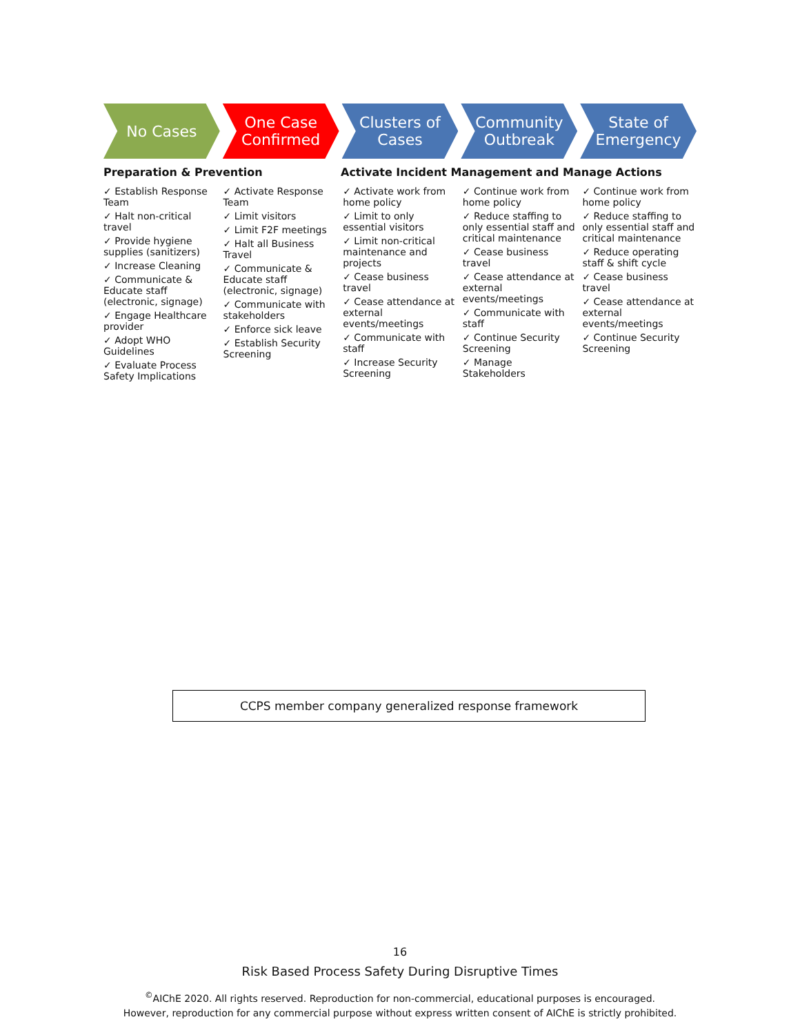No Cases One Case Confirmed Clusters of Cases Community Outbreak State of Emergency
Preparation & Prevention Activate Incident Management and Manage Actions
✓ Establish Response Team
✓ Halt non-critical travel
✓ Provide hygiene supplies (sanitizers)
✓ Increase Cleaning
✓ Communicate & Educate staff (electronic, signage)
✓ Engage Healthcare provider
✓ Adopt WHO Guidelines
✓ Evaluate Process Safety Implications
✓ Activate Response Team
✓ Limit visitors
✓ Limit F2F meetings
✓ Halt all Business Travel
✓ Communicate & Educate staff (electronic, signage)
✓ Communicate with stakeholders
✓ Enforce sick leave
✓ Establish Security Screening
✓ Activate work from home policy
✓ Limit to only essential visitors
✓ Limit non-critical maintenance and projects
✓ Cease business travel
✓ Cease attendance at external events/meetings
✓ Communicate with staff
✓ Increase Security Screening
✓ Continue work from home policy
✓ Reduce staffing to only essential staff and critical maintenance
✓ Cease business travel
✓ Cease attendance at external events/meetings
✓ Communicate with staff
✓ Continue Security Screening
✓ Manage Stakeholders
✓ Continue work from home policy
✓ Reduce staffing to only essential staff and critical maintenance
✓ Reduce operating staff & shift cycle
✓ Cease business travel
✓ Cease attendance at external events/meetings
✓ Continue Security Screening
CCPS member company generalized response framework
16
Risk Based Process Safety During Disruptive Times
<sup>©</sup>AIChE 2020. All rights reserved. Reproduction for non-commercial, educational purposes is encouraged.
However, reproduction for any commercial purpose without express written consent of AIChE is strictly prohibited.